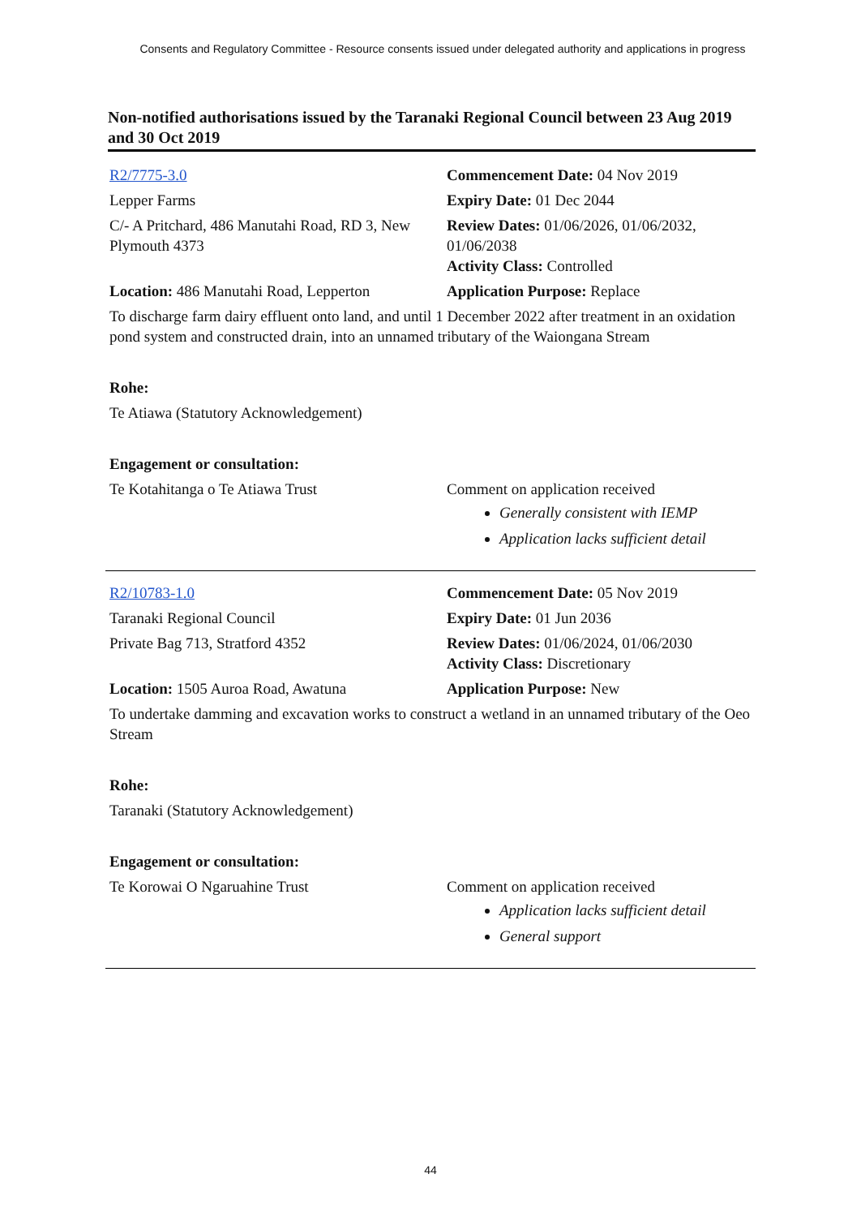Consents and Regulatory Committee - Resource consents issued under delegated authority and applications in progress
Non-notified authorisations issued by the Taranaki Regional Council between 23 Aug 2019 and 30 Oct 2019
R2/7775-3.0 Commencement Date: 04 Nov 2019
Lepper Farms Expiry Date: 01 Dec 2044
C/- A Pritchard, 486 Manutahi Road, RD 3, New Plymouth 4373
Review Dates: 01/06/2026, 01/06/2032, 01/06/2038
Activity Class: Controlled
Location: 486 Manutahi Road, Lepperton
Application Purpose: Replace
To discharge farm dairy effluent onto land, and until 1 December 2022 after treatment in an oxidation pond system and constructed drain, into an unnamed tributary of the Waiongana Stream
Rohe:
Te Atiawa (Statutory Acknowledgement)
Engagement or consultation:
Te Kotahitanga o Te Atiawa Trust Comment on application received
Generally consistent with IEMP
Application lacks sufficient detail
R2/10783-1.0 Commencement Date: 05 Nov 2019
Taranaki Regional Council Expiry Date: 01 Jun 2036
Private Bag 713, Stratford 4352 Review Dates: 01/06/2024, 01/06/2030
Activity Class: Discretionary
Location: 1505 Auroa Road, Awatuna Application Purpose: New
To undertake damming and excavation works to construct a wetland in an unnamed tributary of the Oeo Stream
Rohe:
Taranaki (Statutory Acknowledgement)
Engagement or consultation:
Te Korowai O Ngaruahine Trust Comment on application received
Application lacks sufficient detail
General support
44